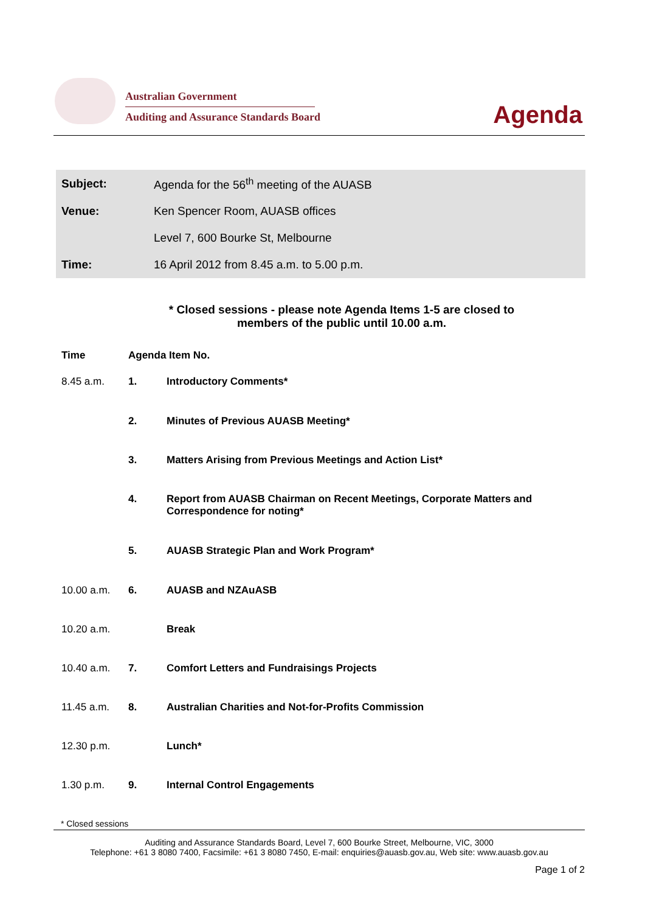Australian Government
Auditing and Assurance Standards Board
Agenda
| Subject: | Agenda for the 56<sup>th</sup> meeting of the AUASB |
| Venue: | Ken Spencer Room, AUASB offices |
| | Level 7, 600 Bourke St, Melbourne |
| Time: | 16 April 2012 from 8.45 a.m. to 5.00 p.m. |
* Closed sessions - please note Agenda Items 1-5 are closed to
members of the public until 10.00 a.m.
| Time | Agenda Item No. | |
| --- | --- | --- |
| 8.45 a.m. | 1. | Introductory Comments* |
| | 2. | Minutes of Previous AUASB Meeting* |
| | 3. | Matters Arising from Previous Meetings and Action List* |
| | 4. | Report from AUASB Chairman on Recent Meetings, Corporate Matters and Correspondence for noting* |
| | 5. | AUASB Strategic Plan and Work Program* |
| 10.00 a.m. | 6. | AUASB and NZAuASB |
| 10.20 a.m. | | Break |
| 10.40 a.m. | 7. | Comfort Letters and Fundraisings Projects |
| 11.45 a.m. | 8. | Australian Charities and Not-for-Profits Commission |
| 12.30 p.m. | | Lunch* |
| 1.30 p.m. | 9. | Internal Control Engagements |
* Closed sessions
Auditing and Assurance Standards Board, Level 7, 600 Bourke Street, Melbourne, VIC, 3000
Telephone: +61 3 8080 7400, Facsimile: +61 3 8080 7450, E-mail: enquiries@auasb.gov.au, Web site: www.auasb.gov.au
Page 1 of 2